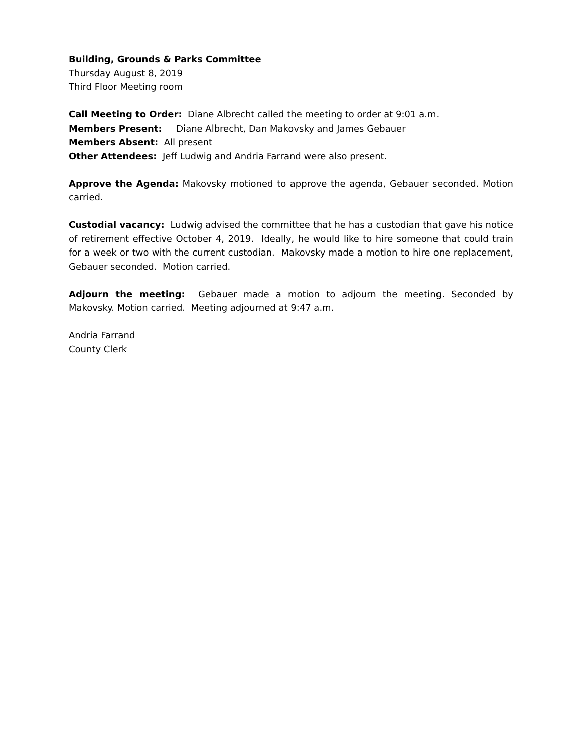Building, Grounds & Parks Committee
Thursday August 8, 2019
Third Floor Meeting room
Call Meeting to Order: Diane Albrecht called the meeting to order at 9:01 a.m.
Members Present: Diane Albrecht, Dan Makovsky and James Gebauer
Members Absent: All present
Other Attendees: Jeff Ludwig and Andria Farrand were also present.
Approve the Agenda: Makovsky motioned to approve the agenda, Gebauer seconded. Motion carried.
Custodial vacancy: Ludwig advised the committee that he has a custodian that gave his notice of retirement effective October 4, 2019. Ideally, he would like to hire someone that could train for a week or two with the current custodian. Makovsky made a motion to hire one replacement, Gebauer seconded. Motion carried.
Adjourn the meeting: Gebauer made a motion to adjourn the meeting. Seconded by Makovsky. Motion carried. Meeting adjourned at 9:47 a.m.
Andria Farrand
County Clerk